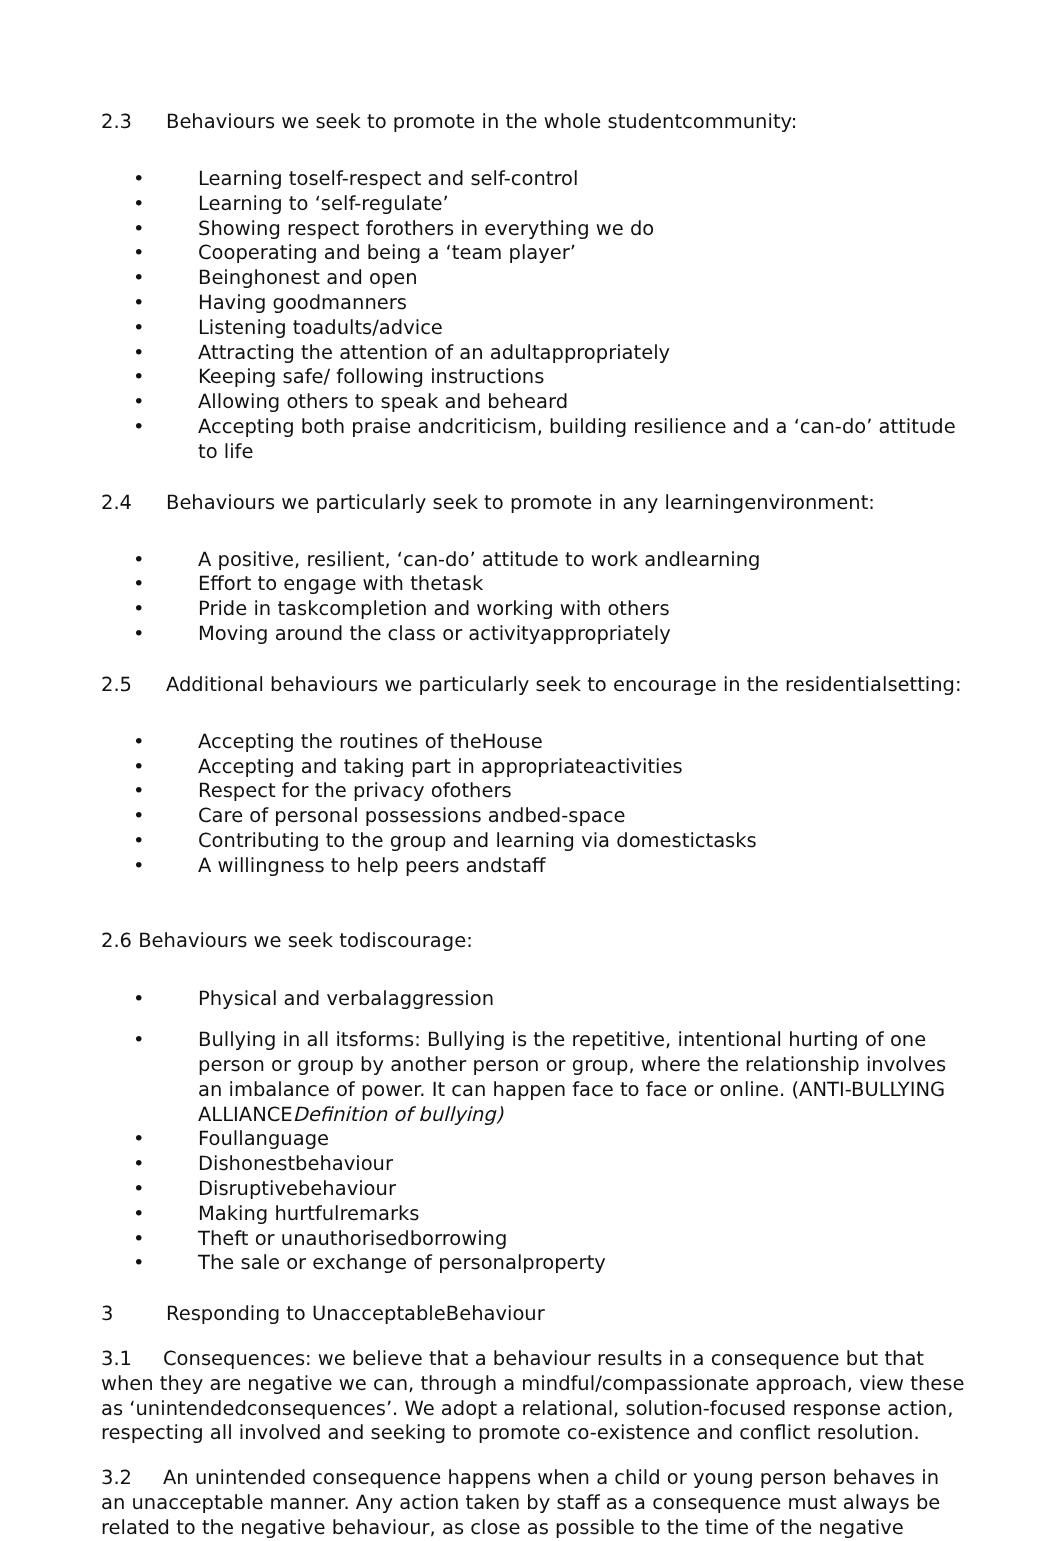2.3 Behaviours we seek to promote in the whole studentcommunity:
• Learning toself-respect and self-control
• Learning to ‘self-regulate’
• Showing respect forothers in everything we do
• Cooperating and being a ‘team player’
• Beinghonest and open
• Having goodmanners
• Listening toadults/advice
• Attracting the attention of an adultappropriately
• Keeping safe/ following instructions
• Allowing others to speak and beheard
• Accepting both praise andcriticism, building resilience and a ‘can-do’ attitude to life
2.4 Behaviours we particularly seek to promote in any learningenvironment:
• A positive, resilient, ‘can-do’ attitude to work andlearning
• Effort to engage with thetask
• Pride in taskcompletion and working with others
• Moving around the class or activityappropriately
2.5 Additional behaviours we particularly seek to encourage in the residentialsetting:
• Accepting the routines of theHouse
• Accepting and taking part in appropriateactivities
• Respect for the privacy ofothers
• Care of personal possessions andbed-space
• Contributing to the group and learning via domestictasks
• A willingness to help peers andstaff
2.6 Behaviours we seek todiscourage:
• Physical and verbalaggression
• Bullying in all itsforms: Bullying is the repetitive, intentional hurting of one person or group by another person or group, where the relationship involves an imbalance of power. It can happen face to face or online. (ANTI-BULLYING ALLIANCEDefinition of bullying)
• Foullanguage
• Dishonestbehaviour
• Disruptivebehaviour
• Making hurtfulremarks
• Theft or unauthorisedborrowing
• The sale or exchange of personalproperty
3 Responding to UnacceptableBehaviour
3.1 Consequences: we believe that a behaviour results in a consequence but that when they are negative we can, through a mindful/compassionate approach, view these as ‘unintendedconsequences’. We adopt a relational, solution-focused response action, respecting all involved and seeking to promote co-existence and conflict resolution.
3.2 An unintended consequence happens when a child or young person behaves in an unacceptable manner. Any action taken by staff as a consequence must always be related to the negative behaviour, as close as possible to the time of the negative